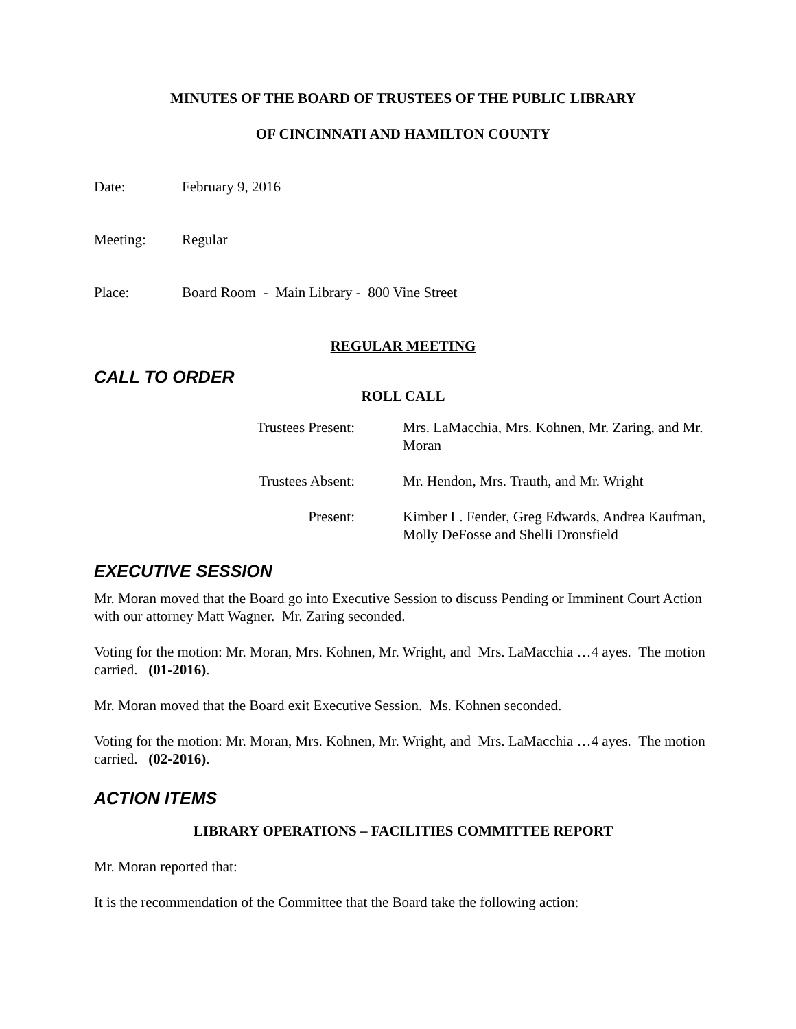MINUTES OF THE BOARD OF TRUSTEES OF THE PUBLIC LIBRARY
OF CINCINNATI AND HAMILTON COUNTY
Date: February 9, 2016
Meeting: Regular
Place: Board Room - Main Library - 800 Vine Street
REGULAR MEETING
CALL TO ORDER
ROLL CALL
Trustees Present: Mrs. LaMacchia, Mrs. Kohnen, Mr. Zaring, and Mr. Moran
Trustees Absent: Mr. Hendon, Mrs. Trauth, and Mr. Wright
Present: Kimber L. Fender, Greg Edwards, Andrea Kaufman, Molly DeFosse and Shelli Dronsfield
EXECUTIVE SESSION
Mr. Moran moved that the Board go into Executive Session to discuss Pending or Imminent Court Action with our attorney Matt Wagner. Mr. Zaring seconded.
Voting for the motion: Mr. Moran, Mrs. Kohnen, Mr. Wright, and Mrs. LaMacchia …4 ayes. The motion carried. (01-2016).
Mr. Moran moved that the Board exit Executive Session. Ms. Kohnen seconded.
Voting for the motion: Mr. Moran, Mrs. Kohnen, Mr. Wright, and Mrs. LaMacchia …4 ayes. The motion carried. (02-2016).
ACTION ITEMS
LIBRARY OPERATIONS – FACILITIES COMMITTEE REPORT
Mr. Moran reported that:
It is the recommendation of the Committee that the Board take the following action: